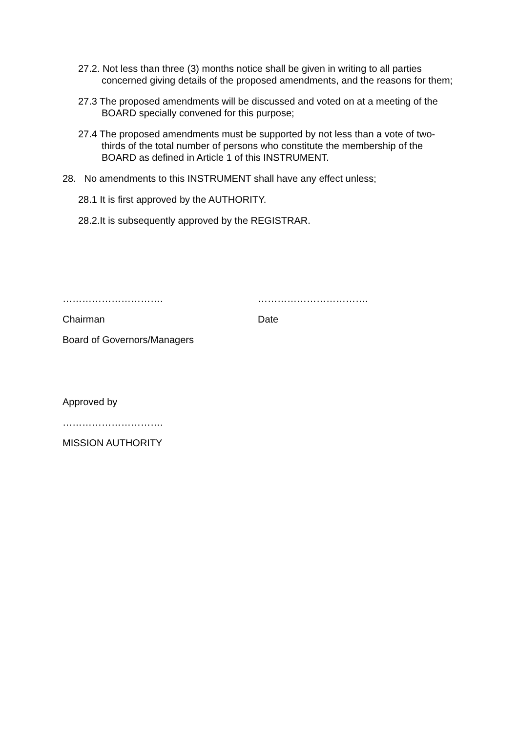27.2. Not less than three (3) months notice shall be given in writing to all parties concerned giving details of the proposed amendments, and the reasons for them;
27.3 The proposed amendments will be discussed and voted on at a meeting of the BOARD specially convened for this purpose;
27.4 The proposed amendments must be supported by not less than a vote of two-thirds of the total number of persons who constitute the membership of the BOARD as defined in Article 1 of this INSTRUMENT.
28. No amendments to this INSTRUMENT shall have any effect unless;
28.1 It is first approved by the AUTHORITY.
28.2.It is subsequently approved by the REGISTRAR.
…………………………. …………………………….
Chairman Date
Board of Governors/Managers
Approved by
………………………….
MISSION AUTHORITY